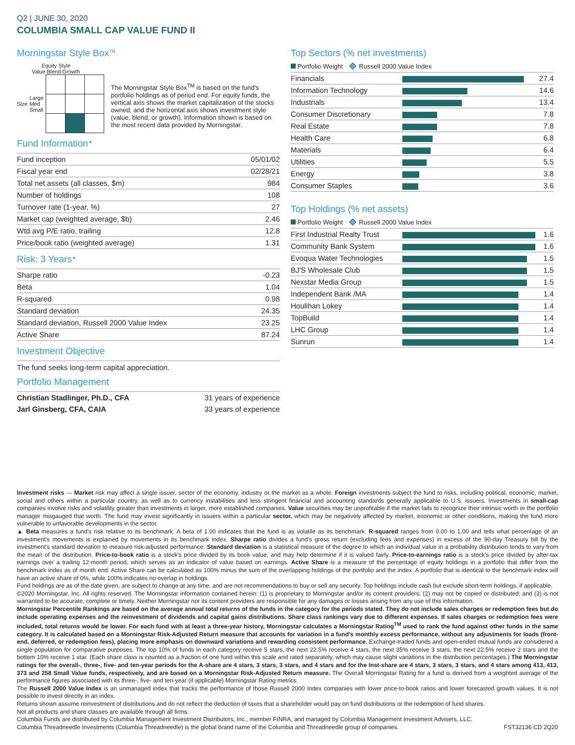Q2 | JUNE 30, 2020
COLUMBIA SMALL CAP VALUE FUND II
Morningstar Style Box<sup>TM</sup>
Equity Style
Value Blend Growth
Size Large Med Small
The Morningstar Style Box<sup>TM</sup> is based on the fund's portfolio holdings as of period end. For equity funds, the vertical axis shows the market capitalization of the stocks owned, and the horizontal axis shows investment style (value, blend, or growth). Information shown is based on the most recent data provided by Morningstar.
Fund Information<sup>▲</sup>
| Fund inception | 05/01/02 |
| Fiscal year end | 02/28/21 |
| Total net assets (all classes, $m) | 984 |
| Number of holdings | 108 |
| Turnover rate (1-year, %) | 27 |
| Market cap (weighted average, $b) | 2.46 |
| Wtd avg P/E ratio, trailing | 12.8 |
| Price/book ratio (weighted average) | 1.31 |
Risk: 3 Years<sup>▲</sup>
| Sharpe ratio | -0.23 |
| Beta | 1.04 |
| R-squared | 0.98 |
| Standard deviation | 24.35 |
| Standard deviation, Russell 2000 Value Index | 23.25 |
| Active Share | 87.24 |
Investment Objective
The fund seeks long-term capital appreciation.
Portfolio Management
| Christian Stadlinger, Ph.D., CFA | 31 years of experience |
| Jarl Ginsberg, CFA, CAIA | 33 years of experience |
Top Sectors (% net investments)
Portfolio Weight Russell 2000 Value Index
| Financials | | 27.4 |
| Information Technology | | 14.6 |
| Industrials | | 13.4 |
| Consumer Discretionary | | 7.8 |
| Real Estate | | 7.8 |
| Health Care | | 6.8 |
| Materials | | 6.4 |
| Utilities | | 5.5 |
| Energy | | 3.8 |
| Consumer Staples | | 3.6 |
Top Holdings (% net assets)
Portfolio Weight Russell 2000 Value Index
| First Industrial Realty Trust | | 1.6 |
| Community Bank System | | 1.6 |
| Evoqua Water Technologies | | 1.5 |
| BJ'S Wholesale Club | | 1.5 |
| Nexstar Media Group | | 1.5 |
| Independent Bank /MA | | 1.4 |
| Houlihan Lokey | | 1.4 |
| TopBuild | | 1.4 |
| LHC Group | | 1.4 |
| Sunrun | | 1.4 |
Investment risks — Market risk may affect a single issuer, sector of the economy, industry or the market as a whole. Foreign investments subject the fund to risks, including political, economic, market, social and others within a particular country, as well as to currency instabilities and less stringent financial and accounting standards generally applicable to U.S. issuers. Investments in small-cap companies involve risks and volatility greater than investments in larger, more established companies. Value securities may be unprofitable if the market fails to recognize their intrinsic worth or the portfolio manager misgauged that worth. The fund may invest significantly in issuers within a particular sector, which may be negatively affected by market, economic or other conditions, making the fund more vulnerable to unfavorable developments in the sector.
▲ Beta measures a fund's risk relative to its benchmark. A beta of 1.00 indicates that the fund is as volatile as its benchmark. R-squared ranges from 0.00 to 1.00 and tells what percentage of an investment's movements is explained by movements in its benchmark index. Sharpe ratio divides a fund's gross return (excluding fees and expenses) in excess of the 90-day Treasury bill by the investment's standard deviation to measure risk-adjusted performance. Standard deviation is a statistical measure of the degree to which an individual value in a probability distribution tends to vary from the mean of the distribution. Price-to-book ratio is a stock's price divided by its book value, and may help determine if it is valued fairly. Price-to-earnings ratio is a stock's price divided by after-tax earnings over a trailing 12-month period, which serves as an indicator of value based on earnings. Active Share is a measure of the percentage of equity holdings in a portfolio that differ from the benchmark index as of month end. Active Share can be calculated as 100% minus the sum of the overlapping holdings of the portfolio and the index. A portfolio that is identical to the benchmark index will have an active share of 0%, while 100% indicates no overlap in holdings.
Fund holdings are as of the date given, are subject to change at any time, and are not recommendations to buy or sell any security. Top holdings include cash but exclude short-term holdings, if applicable.
©2020 Morningstar, Inc. All rights reserved. The Morningstar information contained herein: (1) is proprietary to Morningstar and/or its content providers; (2) may not be copied or distributed; and (3) is not warranted to be accurate, complete or timely. Neither Morningstar nor its content providers are responsible for any damages or losses arising from any use of this information.
Morningstar Percentile Rankings are based on the average annual total returns of the funds in the category for the periods stated. They do not include sales charges or redemption fees but do include operating expenses and the reinvestment of dividends and capital gains distributions. Share class rankings vary due to different expenses. If sales charges or redemption fees were included, total returns would be lower. For each fund with at least a three-year history, Morningstar calculates a Morningstar Rating<sup>TM</sup> used to rank the fund against other funds in the same category. It is calculated based on a Morningstar Risk-Adjusted Return measure that accounts for variation in a fund's monthly excess performance, without any adjustments for loads (front-end, deferred, or redemption fees), placing more emphasis on downward variations and rewarding consistent performance. Exchange-traded funds and open-ended mutual funds are considered a single population for comparative purposes. The top 10% of funds in each category receive 5 stars, the next 22.5% receive 4 stars, the next 35% receive 3 stars, the next 22.5% receive 2 stars and the bottom 10% receive 1 star. (Each share class is counted as a fraction of one fund within this scale and rated separately, which may cause slight variations in the distribution percentages.) The Morningstar ratings for the overall-, three-, five- and ten-year periods for the A-share are 4 stars, 3 stars, 3 stars, and 4 stars and for the Inst-share are 4 stars, 3 stars, 3 stars, and 4 stars among 413, 413, 373 and 258 Small Value funds, respectively, and are based on a Morningstar Risk-Adjusted Return measure. The Overall Morningstar Rating for a fund is derived from a weighted average of the performance figures associated with its three-, five- and ten-year (if applicable) Morningstar Rating metrics.
The Russell 2000 Value Index is an unmanaged index that tracks the performance of those Russell 2000 Index companies with lower price-to-book ratios and lower forecasted growth values. It is not possible to invest directly in an index.
Returns shown assume reinvestment of distributions and do not reflect the deduction of taxes that a shareholder would pay on fund distributions or the redemption of fund shares.
Not all products and share classes are available through all firms.
Columbia Funds are distributed by Columbia Management Investment Distributors, Inc., member FINRA, and managed by Columbia Management Investment Advisers, LLC.
Columbia Threadneedle Investments (Columbia Threadneedle) is the global brand name of the Columbia and Threadneedle group of companies. FST32136 CD 2Q20